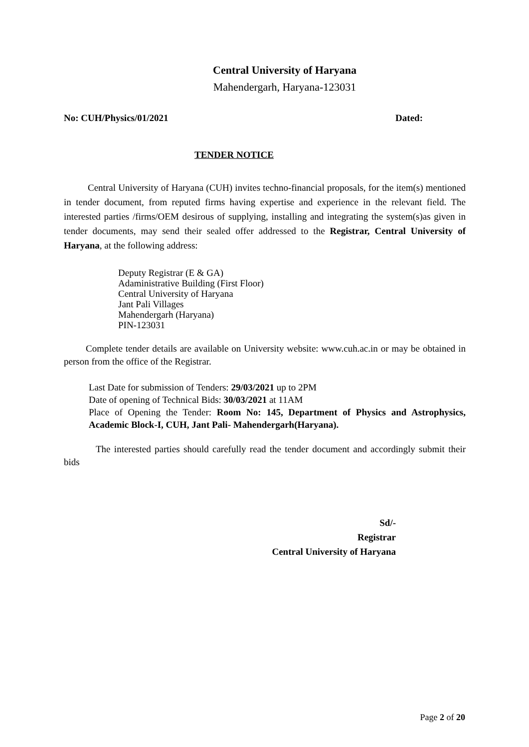Central University of Haryana
Mahendergarh, Haryana-123031
No: CUH/Physics/01/2021 Dated:
TENDER NOTICE
Central University of Haryana (CUH) invites techno-financial proposals, for the item(s) mentioned in tender document, from reputed firms having expertise and experience in the relevant field. The interested parties /firms/OEM desirous of supplying, installing and integrating the system(s)as given in tender documents, may send their sealed offer addressed to the Registrar, Central University of Haryana, at the following address:
Deputy Registrar (E & GA)
Adaministrative Building (First Floor)
Central University of Haryana
Jant Pali Villages
Mahendergarh (Haryana)
PIN-123031
Complete tender details are available on University website: www.cuh.ac.in or may be obtained in person from the office of the Registrar.
Last Date for submission of Tenders: 29/03/2021 up to 2PM
Date of opening of Technical Bids: 30/03/2021 at 11AM
Place of Opening the Tender: Room No: 145, Department of Physics and Astrophysics, Academic Block-I, CUH, Jant Pali- Mahendergarh(Haryana).
The interested parties should carefully read the tender document and accordingly submit their bids
Sd/-
Registrar
Central University of Haryana
Page 2 of 20